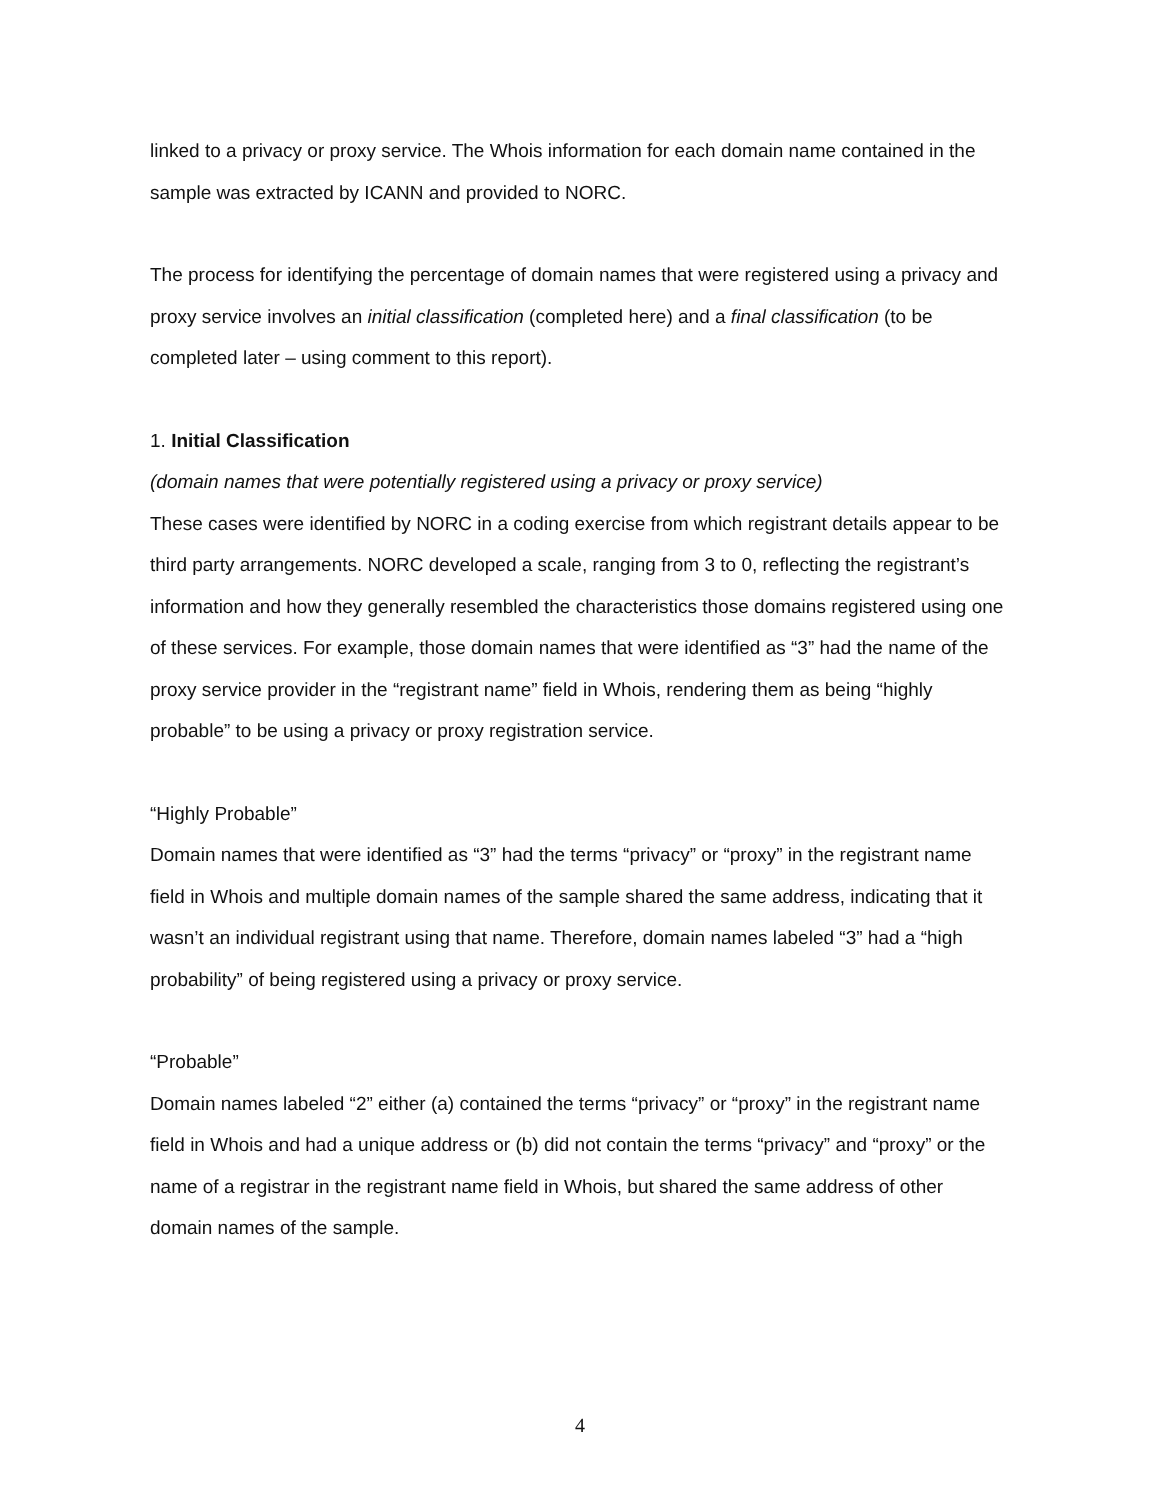linked to a privacy or proxy service. The Whois information for each domain name contained in the sample was extracted by ICANN and provided to NORC.
The process for identifying the percentage of domain names that were registered using a privacy and proxy service involves an initial classification (completed here) and a final classification (to be completed later – using comment to this report).
1. Initial Classification
(domain names that were potentially registered using a privacy or proxy service)
These cases were identified by NORC in a coding exercise from which registrant details appear to be third party arrangements. NORC developed a scale, ranging from 3 to 0, reflecting the registrant’s information and how they generally resembled the characteristics those domains registered using one of these services. For example, those domain names that were identified as “3” had the name of the proxy service provider in the “registrant name” field in Whois, rendering them as being “highly probable” to be using a privacy or proxy registration service.
“Highly Probable”
Domain names that were identified as “3” had the terms “privacy” or “proxy” in the registrant name field in Whois and multiple domain names of the sample shared the same address, indicating that it wasn’t an individual registrant using that name. Therefore, domain names labeled “3” had a “high probability” of being registered using a privacy or proxy service.
“Probable”
Domain names labeled “2” either (a) contained the terms “privacy” or “proxy” in the registrant name field in Whois and had a unique address or (b) did not contain the terms “privacy” and “proxy” or the name of a registrar in the registrant name field in Whois, but shared the same address of other domain names of the sample.
4